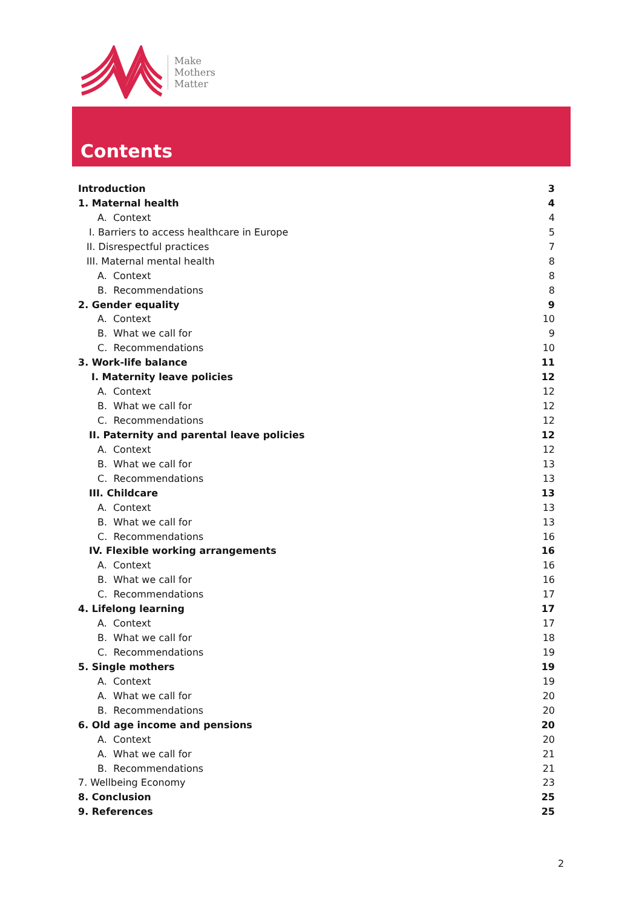Make
Mothers
Matter
Contents
Introduction 3
1. Maternal health 4
A. Context 4
I. Barriers to access healthcare in Europe 5
II. Disrespectful practices 7
III. Maternal mental health 8
A. Context 8
B. Recommendations 8
2. Gender equality 9
A. Context 10
B. What we call for 9
C. Recommendations 10
3. Work-life balance 11
I. Maternity leave policies 12
A. Context 12
B. What we call for 12
C. Recommendations 12
II. Paternity and parental leave policies 12
A. Context 12
B. What we call for 13
C. Recommendations 13
III. Childcare 13
A. Context 13
B. What we call for 13
C. Recommendations 16
IV. Flexible working arrangements 16
A. Context 16
B. What we call for 16
C. Recommendations 17
4. Lifelong learning 17
A. Context 17
B. What we call for 18
C. Recommendations 19
5. Single mothers 19
A. Context 19
A. What we call for 20
B. Recommendations 20
6. Old age income and pensions 20
A. Context 20
A. What we call for 21
B. Recommendations 21
7. Wellbeing Economy 23
8. Conclusion 25
9. References 25
2